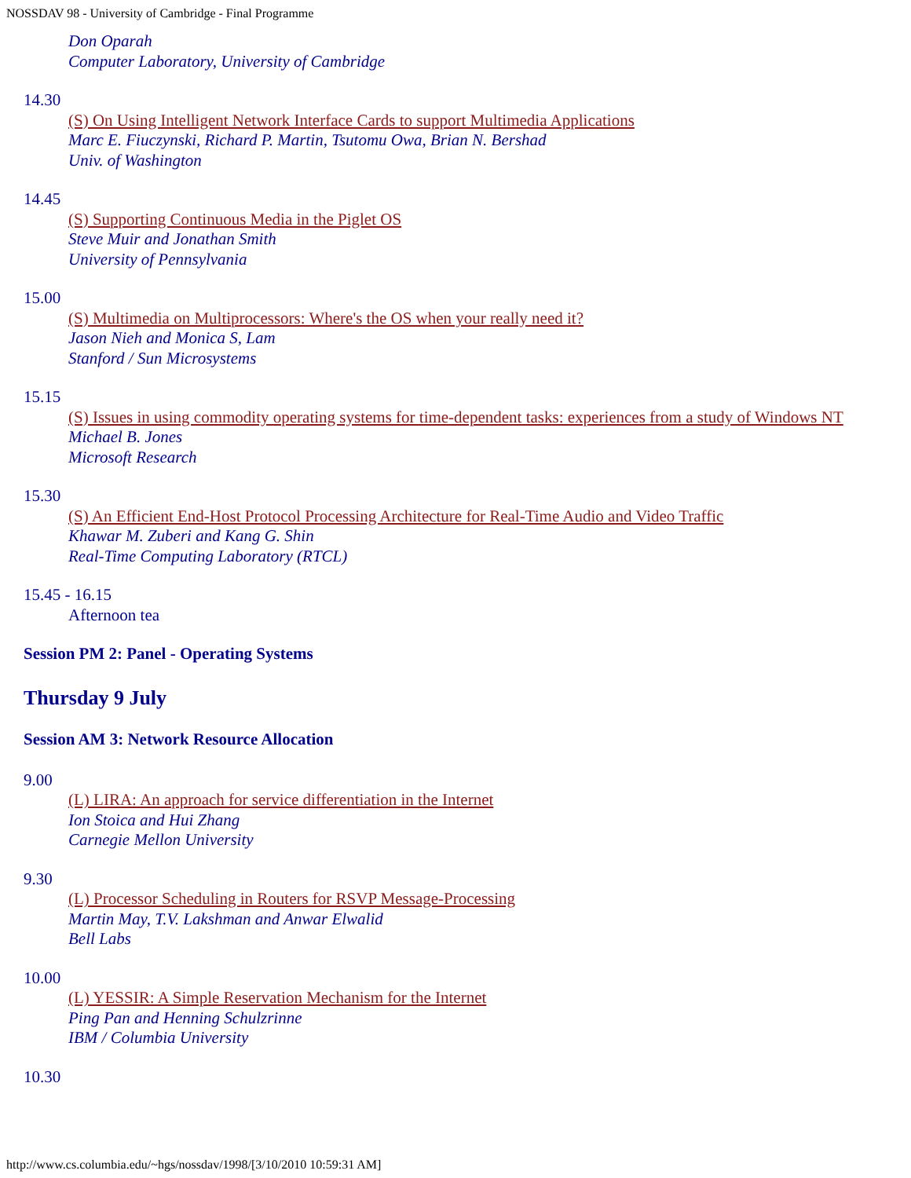NOSSDAV 98 - University of Cambridge - Final Programme
Don Oparah
Computer Laboratory, University of Cambridge
14.30
(S) On Using Intelligent Network Interface Cards to support Multimedia Applications
Marc E. Fiuczynski, Richard P. Martin, Tsutomu Owa, Brian N. Bershad
Univ. of Washington
14.45
(S) Supporting Continuous Media in the Piglet OS
Steve Muir and Jonathan Smith
University of Pennsylvania
15.00
(S) Multimedia on Multiprocessors: Where's the OS when your really need it?
Jason Nieh and Monica S, Lam
Stanford / Sun Microsystems
15.15
(S) Issues in using commodity operating systems for time-dependent tasks: experiences from a study of Windows NT
Michael B. Jones
Microsoft Research
15.30
(S) An Efficient End-Host Protocol Processing Architecture for Real-Time Audio and Video Traffic
Khawar M. Zuberi and Kang G. Shin
Real-Time Computing Laboratory (RTCL)
15.45 - 16.15
Afternoon tea
Session PM 2: Panel - Operating Systems
Thursday 9 July
Session AM 3: Network Resource Allocation
9.00
(L) LIRA: An approach for service differentiation in the Internet
Ion Stoica and Hui Zhang
Carnegie Mellon University
9.30
(L) Processor Scheduling in Routers for RSVP Message-Processing
Martin May, T.V. Lakshman and Anwar Elwalid
Bell Labs
10.00
(L) YESSIR: A Simple Reservation Mechanism for the Internet
Ping Pan and Henning Schulzrinne
IBM / Columbia University
10.30
http://www.cs.columbia.edu/~hgs/nossdav/1998/[3/10/2010 10:59:31 AM]